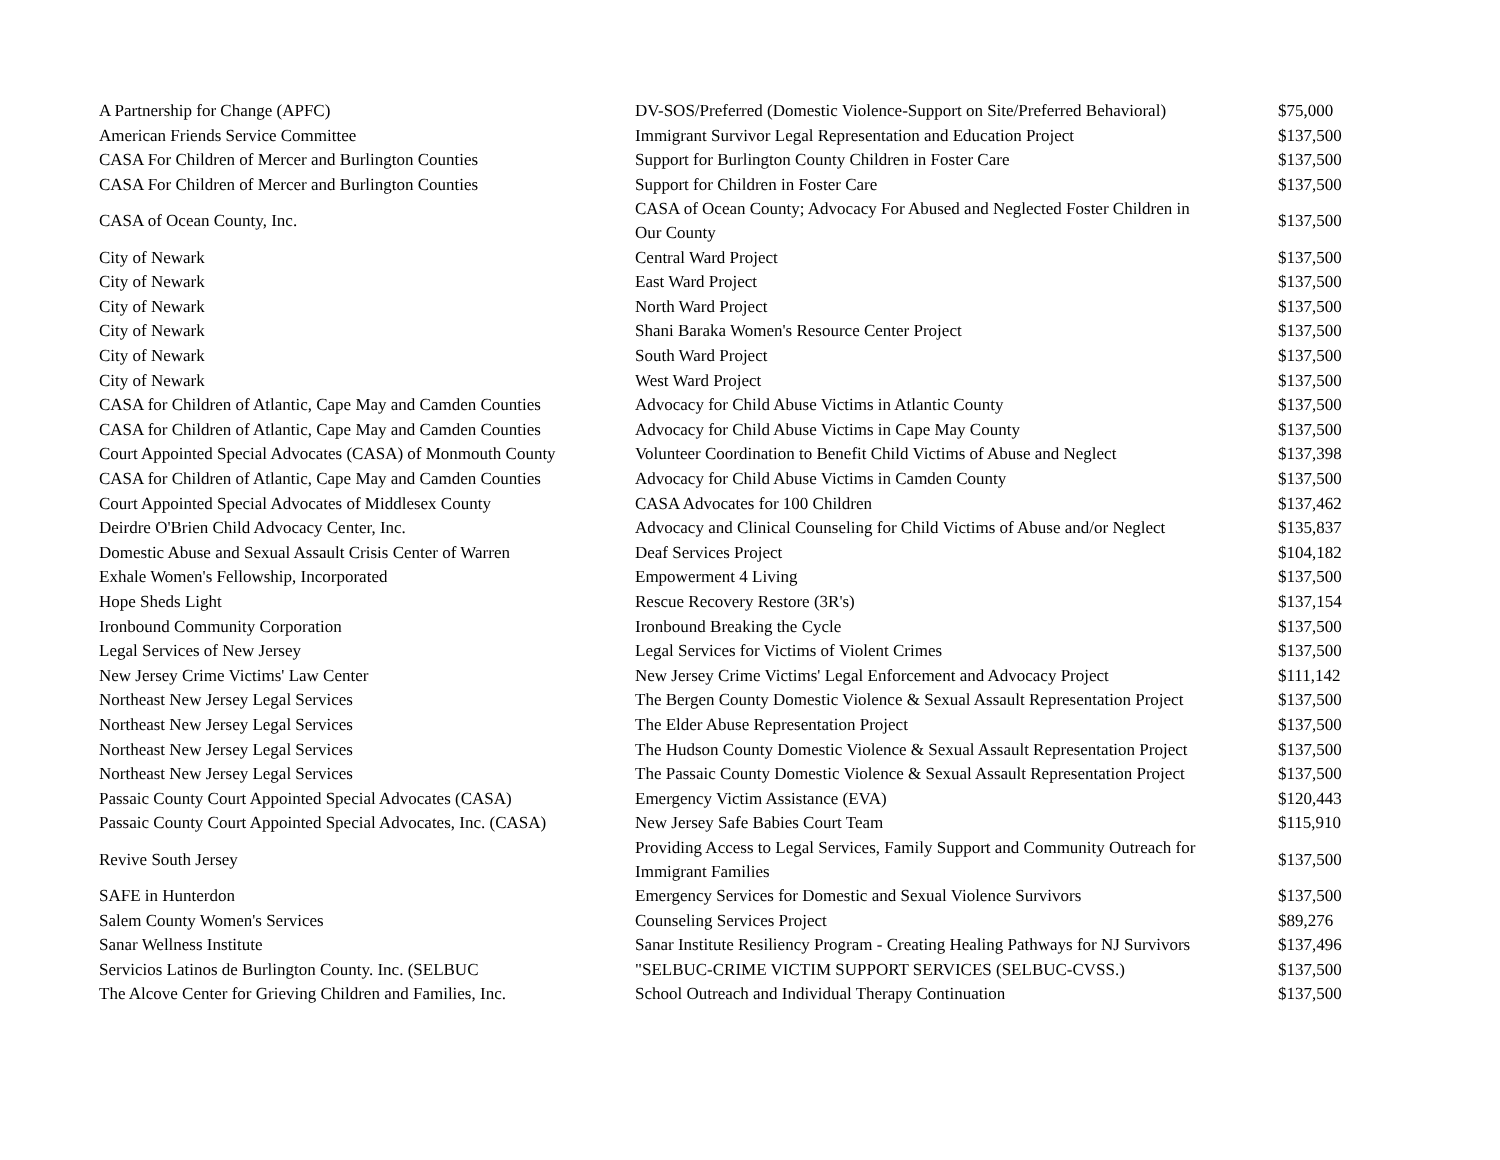| A Partnership for Change (APFC) | DV-SOS/Preferred (Domestic Violence-Support on Site/Preferred Behavioral) | $75,000 |
| American Friends Service Committee | Immigrant Survivor Legal Representation and Education Project | $137,500 |
| CASA For Children of Mercer and Burlington Counties | Support for Burlington County Children in Foster Care | $137,500 |
| CASA For Children of Mercer and Burlington Counties | Support for Children in Foster Care | $137,500 |
| CASA of Ocean County, Inc. | CASA of Ocean County; Advocacy For Abused and Neglected Foster Children in Our County | $137,500 |
| City of Newark | Central Ward Project | $137,500 |
| City of Newark | East Ward Project | $137,500 |
| City of Newark | North Ward Project | $137,500 |
| City of Newark | Shani Baraka Women's Resource Center Project | $137,500 |
| City of Newark | South Ward Project | $137,500 |
| City of Newark | West Ward Project | $137,500 |
| CASA for Children of Atlantic, Cape May and Camden Counties | Advocacy for Child Abuse Victims in Atlantic County | $137,500 |
| CASA for Children of Atlantic, Cape May and Camden Counties | Advocacy for Child Abuse Victims in Cape May County | $137,500 |
| Court Appointed Special Advocates (CASA) of Monmouth County | Volunteer Coordination to Benefit Child Victims of Abuse and Neglect | $137,398 |
| CASA for Children of Atlantic, Cape May and Camden Counties | Advocacy for Child Abuse Victims in Camden County | $137,500 |
| Court Appointed Special Advocates of Middlesex County | CASA Advocates for 100 Children | $137,462 |
| Deirdre O'Brien Child Advocacy Center, Inc. | Advocacy and Clinical Counseling for Child Victims of Abuse and/or Neglect | $135,837 |
| Domestic Abuse and Sexual Assault Crisis Center of Warren | Deaf Services Project | $104,182 |
| Exhale Women's Fellowship, Incorporated | Empowerment 4 Living | $137,500 |
| Hope Sheds Light | Rescue Recovery Restore (3R's) | $137,154 |
| Ironbound Community Corporation | Ironbound Breaking the Cycle | $137,500 |
| Legal Services of New Jersey | Legal Services for Victims of Violent Crimes | $137,500 |
| New Jersey Crime Victims' Law Center | New Jersey Crime Victims' Legal Enforcement and Advocacy Project | $111,142 |
| Northeast New Jersey Legal Services | The Bergen County Domestic Violence & Sexual Assault Representation Project | $137,500 |
| Northeast New Jersey Legal Services | The Elder Abuse Representation Project | $137,500 |
| Northeast New Jersey Legal Services | The Hudson County Domestic Violence & Sexual Assault Representation Project | $137,500 |
| Northeast New Jersey Legal Services | The Passaic County Domestic Violence & Sexual Assault Representation Project | $137,500 |
| Passaic County Court Appointed Special Advocates (CASA) | Emergency Victim Assistance (EVA) | $120,443 |
| Passaic County Court Appointed Special Advocates, Inc. (CASA) | New Jersey Safe Babies Court Team | $115,910 |
| Revive South Jersey | Providing Access to Legal Services, Family Support and Community Outreach for Immigrant Families | $137,500 |
| SAFE in Hunterdon | Emergency Services for Domestic and Sexual Violence Survivors | $137,500 |
| Salem County Women's Services | Counseling Services Project | $89,276 |
| Sanar Wellness Institute | Sanar Institute Resiliency Program - Creating Healing Pathways for NJ Survivors | $137,496 |
| Servicios Latinos de Burlington County. Inc. (SELBUC | "SELBUC-CRIME VICTIM SUPPORT SERVICES (SELBUC-CVSS.) | $137,500 |
| The Alcove Center for Grieving Children and Families, Inc. | School Outreach and Individual Therapy Continuation | $137,500 |